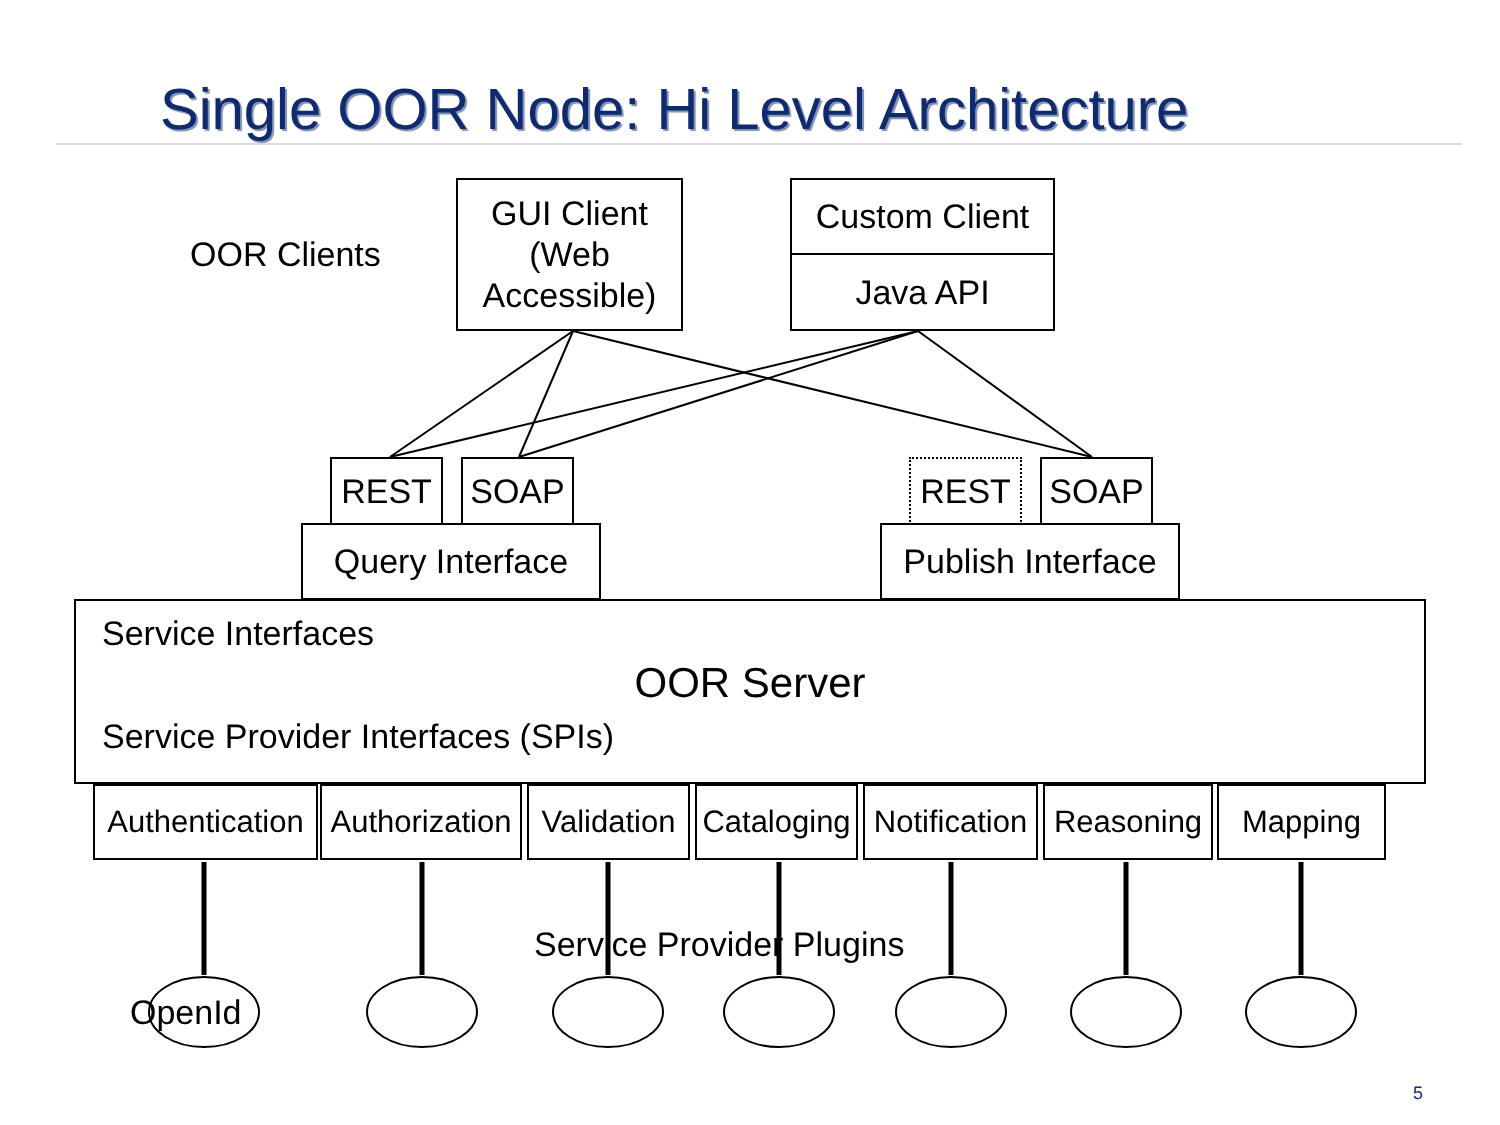Single OOR Node: Hi Level Architecture
OOR Clients
GUI Client
(Web
Accessible)
Custom Client
Java API
REST SOAP REST SOAP
Query Interface
Publish Interface
Service Interfaces
OOR Server
Service Provider Interfaces (SPIs)
Authentication
Authorization
Validation
Cataloging
Notification
Reasoning Mapping
Service Provider Plugins
OpenId
5